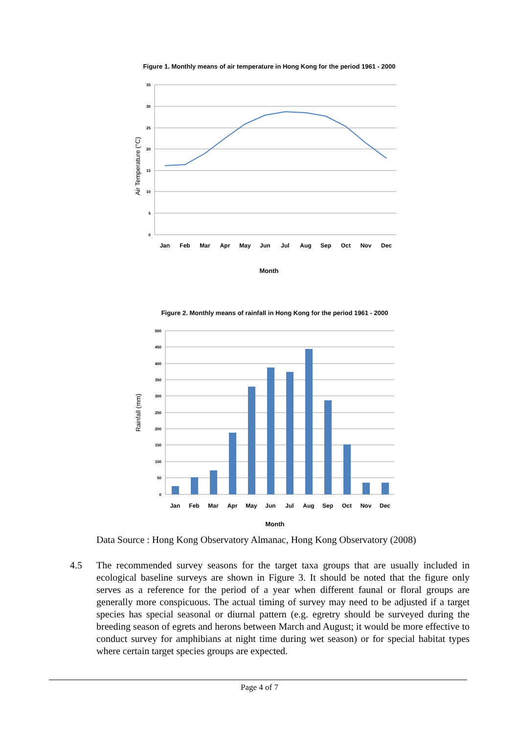Figure 1. Monthly means of air temperature in Hong Kong for the period 1961 - 2000
35
30
25
20
15
10
5
0
Jan
Feb
Mar
Apr
May
Jun
Jul
Aug
Sep
Oct
Nov
Dec
Month
Air Temperature (°C)
Figure 2. Monthly means of rainfall in Hong Kong for the period 1961 - 2000
500
450
400
350
300
250
200
150
100
50
0
Jan
Feb
Mar
Apr
May
Jun
Jul
Aug
Sep
Oct
Nov
Dec
Month
Rainfall (mm)
Data Source : Hong Kong Observatory Almanac, Hong Kong Observatory (2008)
4.5 The recommended survey seasons for the target taxa groups that are usually included in ecological baseline surveys are shown in Figure 3. It should be noted that the figure only serves as a reference for the period of a year when different faunal or floral groups are generally more conspicuous. The actual timing of survey may need to be adjusted if a target species has special seasonal or diurnal pattern (e.g. egretry should be surveyed during the breeding season of egrets and herons between March and August; it would be more effective to conduct survey for amphibians at night time during wet season) or for special habitat types where certain target species groups are expected.
Page 4 of 7